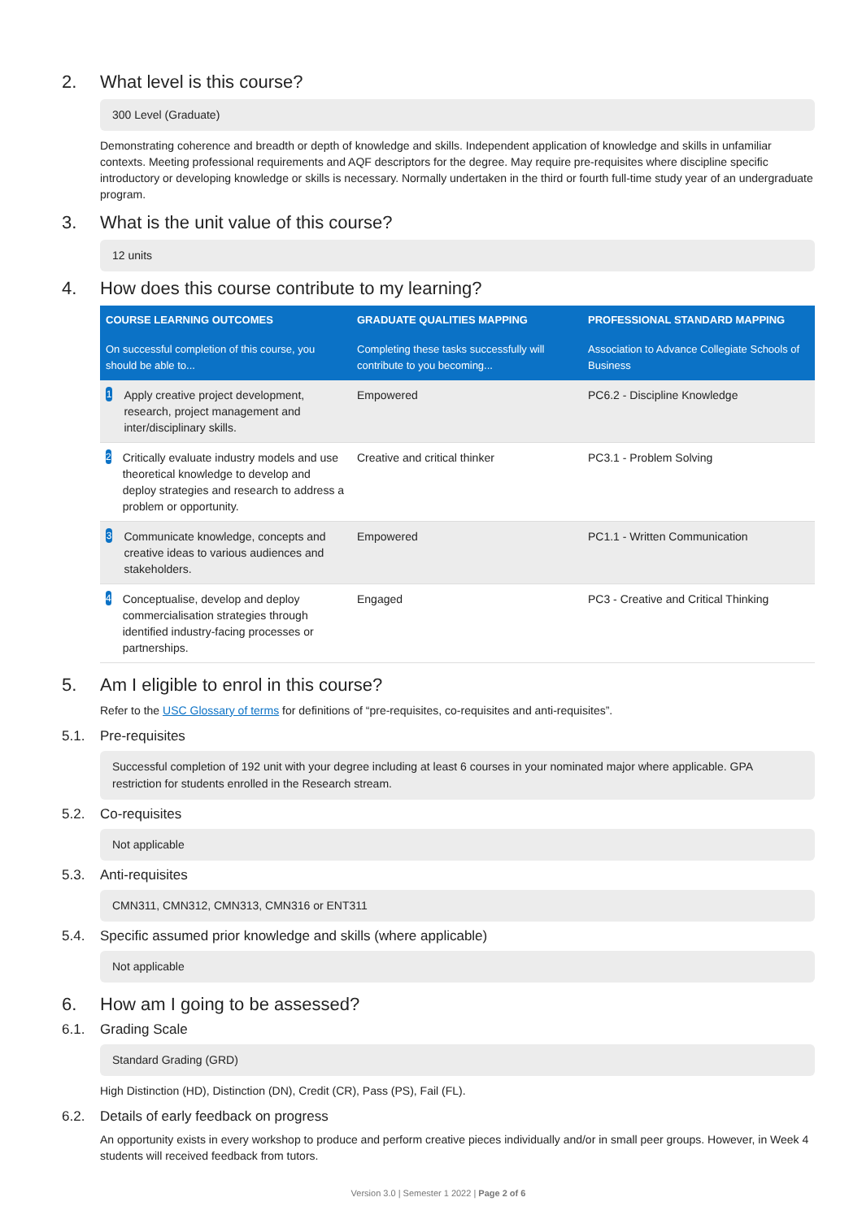2. What level is this course?
300 Level (Graduate)
Demonstrating coherence and breadth or depth of knowledge and skills. Independent application of knowledge and skills in unfamiliar contexts. Meeting professional requirements and AQF descriptors for the degree. May require pre-requisites where discipline specific introductory or developing knowledge or skills is necessary. Normally undertaken in the third or fourth full-time study year of an undergraduate program.
3. What is the unit value of this course?
12 units
4. How does this course contribute to my learning?
| COURSE LEARNING OUTCOMES | GRADUATE QUALITIES MAPPING | PROFESSIONAL STANDARD MAPPING |
| --- | --- | --- |
| On successful completion of this course, you should be able to... | Completing these tasks successfully will contribute to you becoming... | Association to Advance Collegiate Schools of Business |
| 1 Apply creative project development, research, project management and inter/disciplinary skills. | Empowered | PC6.2 - Discipline Knowledge |
| 2 Critically evaluate industry models and use theoretical knowledge to develop and deploy strategies and research to address a problem or opportunity. | Creative and critical thinker | PC3.1 - Problem Solving |
| 3 Communicate knowledge, concepts and creative ideas to various audiences and stakeholders. | Empowered | PC1.1 - Written Communication |
| 4 Conceptualise, develop and deploy commercialisation strategies through identified industry-facing processes or partnerships. | Engaged | PC3 - Creative and Critical Thinking |
5. Am I eligible to enrol in this course?
Refer to the USC Glossary of terms for definitions of “pre-requisites, co-requisites and anti-requisites”.
5.1. Pre-requisites
Successful completion of 192 unit with your degree including at least 6 courses in your nominated major where applicable. GPA restriction for students enrolled in the Research stream.
5.2. Co-requisites
Not applicable
5.3. Anti-requisites
CMN311, CMN312, CMN313, CMN316 or ENT311
5.4. Specific assumed prior knowledge and skills (where applicable)
Not applicable
6. How am I going to be assessed?
6.1. Grading Scale
Standard Grading (GRD)
High Distinction (HD), Distinction (DN), Credit (CR), Pass (PS), Fail (FL).
6.2. Details of early feedback on progress
An opportunity exists in every workshop to produce and perform creative pieces individually and/or in small peer groups. However, in Week 4 students will received feedback from tutors.
Version 3.0 | Semester 1 2022 | Page 2 of 6